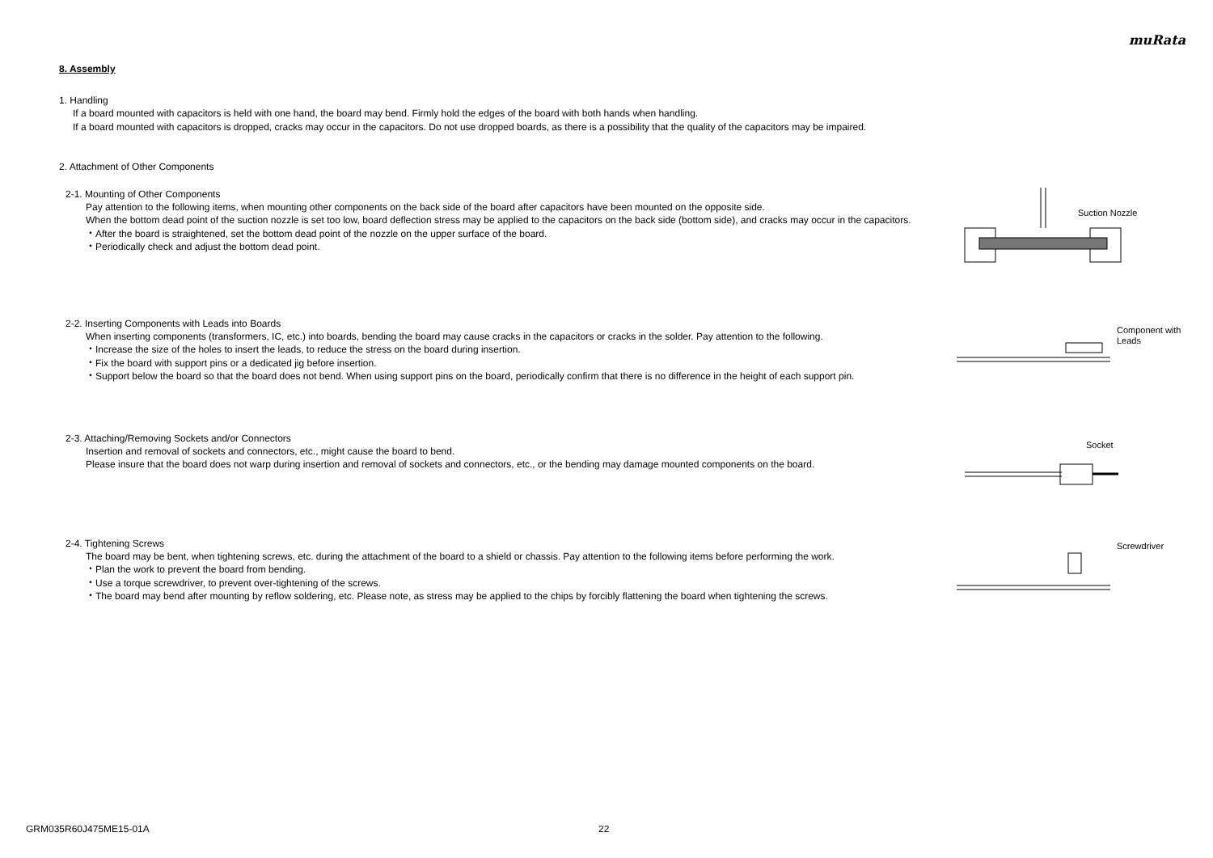muRata
8. Assembly
1. Handling
If a board mounted with capacitors is held with one hand, the board may bend. Firmly hold the edges of the board with both hands when handling.
If a board mounted with capacitors is dropped, cracks may occur in the capacitors. Do not use dropped boards, as there is a possibility that the quality of the capacitors may be impaired.
2. Attachment of Other Components
2-1. Mounting of Other Components
Pay attention to the following items, when mounting other components on the back side of the board after capacitors have been mounted on the opposite side.
When the bottom dead point of the suction nozzle is set too low, board deflection stress may be applied to the capacitors on the back side (bottom side), and cracks may occur in the capacitors.
・After the board is straightened, set the bottom dead point of the nozzle on the upper surface of the board.
・Periodically check and adjust the bottom dead point.
Suction Nozzle
2-2. Inserting Components with Leads into Boards
When inserting components (transformers, IC, etc.) into boards, bending the board may cause cracks in the capacitors or cracks in the solder. Pay attention to the following.
・Increase the size of the holes to insert the leads, to reduce the stress on the board during insertion.
・Fix the board with support pins or a dedicated jig before insertion.
・Support below the board so that the board does not bend. When using support pins on the board, periodically confirm that there is no difference in the height of each support pin.
Component with
Leads
2-3. Attaching/Removing Sockets and/or Connectors
Insertion and removal of sockets and connectors, etc., might cause the board to bend.
Please insure that the board does not warp during insertion and removal of sockets and connectors, etc., or the bending may damage mounted components on the board.
Socket
2-4. Tightening Screws
The board may be bent, when tightening screws, etc. during the attachment of the board to a shield or chassis. Pay attention to the following items before performing the work.
・Plan the work to prevent the board from bending.
・Use a torque screwdriver, to prevent over-tightening of the screws.
・The board may bend after mounting by reflow soldering, etc. Please note, as stress may be applied to the chips by forcibly flattening the board when tightening the screws.
Screwdriver
GRM035R60J475ME15-01A 22